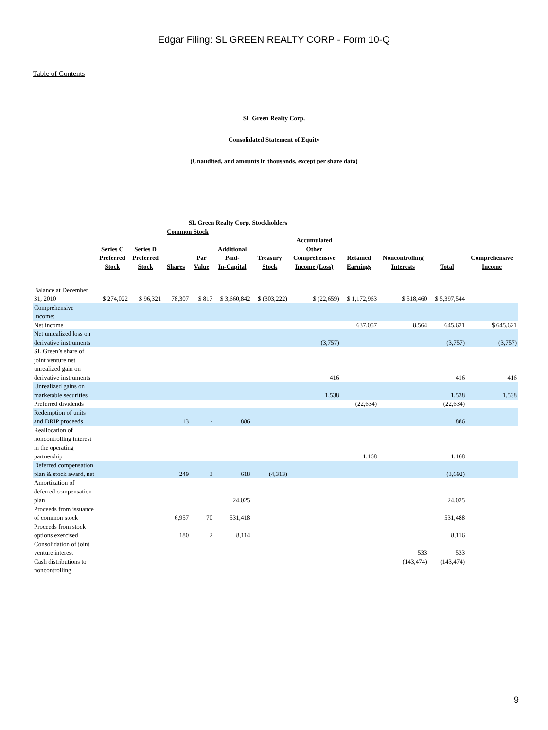Edgar Filing: SL GREEN REALTY CORP - Form 10-Q
Table of Contents
SL Green Realty Corp.
Consolidated Statement of Equity
(Unaudited, and amounts in thousands, except per share data)
| | SL Green Realty Corp. Stockholders | | | | | | | | | | |
| --- | --- | --- | --- | --- | --- | --- | --- | --- | --- | --- | --- |
| | | | Common Stock | | | | | | | | |
| | Series C Preferred Stock | Series D Preferred Stock | Shares | Par Value | Additional Paid- In-Capital | Treasury Stock | Accumulated Other Comprehensive Income (Loss) | Retained Earnings | Noncontrolling Interests | Total | Comprehensive Income |
| Balance at December 31, 2010 | $ 274,022 | $ 96,321 | 78,307 | $ 817 | $ 3,660,842 | $ (303,222) | $ (22,659) | $ 1,172,963 | $ 518,460 | $ 5,397,544 | |
| Comprehensive Income: | | | | | | | | | | | |
| Net income | | | | | | | | 637,057 | 8,564 | 645,621 | $ 645,621 |
| Net unrealized loss on derivative instruments | | | | | | | (3,757) | | | (3,757) | (3,757) |
| SL Green’s share of joint venture net unrealized gain on derivative instruments | | | | | | | 416 | | | 416 | 416 |
| Unrealized gains on marketable securities | | | | | | | 1,538 | | | 1,538 | 1,538 |
| Preferred dividends | | | | | | | | (22,634) | | (22,634) | |
| Redemption of units and DRIP proceeds | | | 13 | - | 886 | | | | | 886 | |
| Reallocation of noncontrolling interest in the operating partnership | | | | | | | | 1,168 | | 1,168 | |
| Deferred compensation plan & stock award, net | | | 249 | 3 | 618 | (4,313) | | | | (3,692) | |
| Amortization of deferred compensation plan | | | | | 24,025 | | | | | 24,025 | |
| Proceeds from issuance of common stock | | | 6,957 | 70 | 531,418 | | | | | 531,488 | |
| Proceeds from stock options exercised | | | 180 | 2 | 8,114 | | | | | 8,116 | |
| Consolidation of joint venture interest | | | | | | | | | 533 | 533 | |
| Cash distributions to noncontrolling | | | | | | | | | (143,474) | (143,474) | |
9